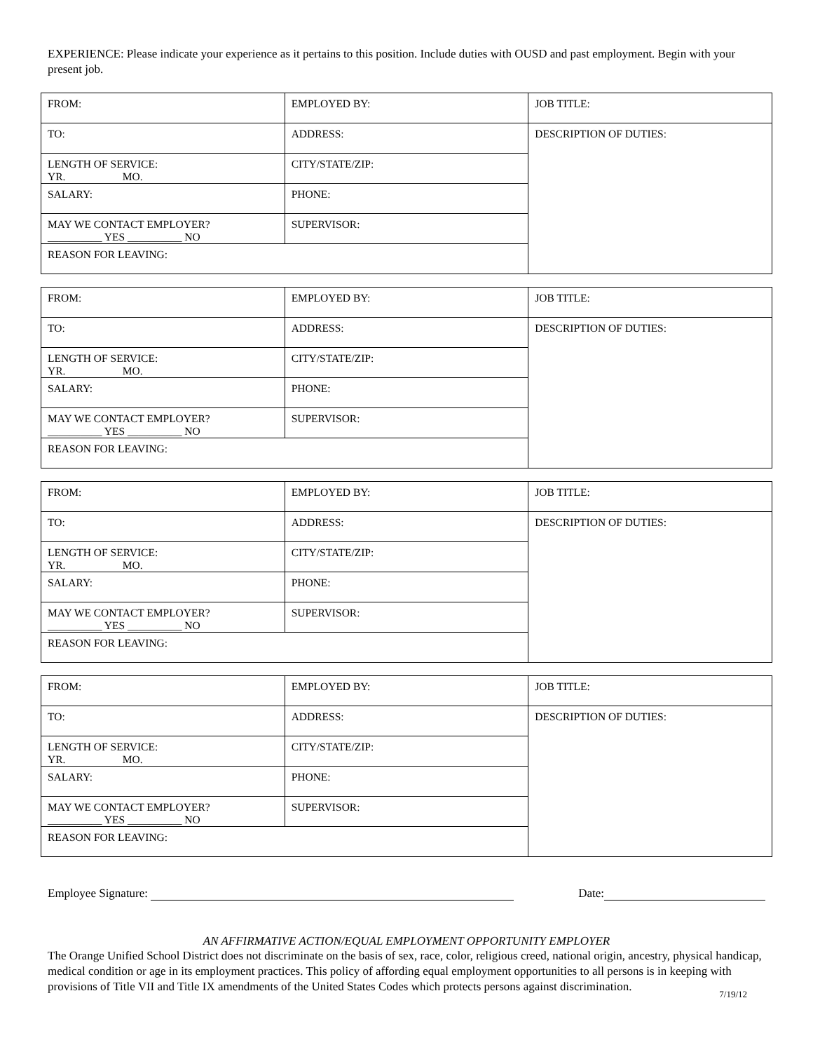EXPERIENCE: Please indicate your experience as it pertains to this position. Include duties with OUSD and past employment. Begin with your present job.
| FROM: | EMPLOYED BY: | JOB TITLE: |
| TO: | ADDRESS: | DESCRIPTION OF DUTIES: |
| LENGTH OF SERVICE: YR. MO. | CITY/STATE/ZIP: | |
| SALARY: | PHONE: | |
| MAY WE CONTACT EMPLOYER? __________ YES __________ NO | SUPERVISOR: | |
| REASON FOR LEAVING: | | |
| FROM: | EMPLOYED BY: | JOB TITLE: |
| TO: | ADDRESS: | DESCRIPTION OF DUTIES: |
| LENGTH OF SERVICE: YR. MO. | CITY/STATE/ZIP: | |
| SALARY: | PHONE: | |
| MAY WE CONTACT EMPLOYER? __________ YES __________ NO | SUPERVISOR: | |
| REASON FOR LEAVING: | | |
| FROM: | EMPLOYED BY: | JOB TITLE: |
| TO: | ADDRESS: | DESCRIPTION OF DUTIES: |
| LENGTH OF SERVICE: YR. MO. | CITY/STATE/ZIP: | |
| SALARY: | PHONE: | |
| MAY WE CONTACT EMPLOYER? __________ YES __________ NO | SUPERVISOR: | |
| REASON FOR LEAVING: | | |
| FROM: | EMPLOYED BY: | JOB TITLE: |
| TO: | ADDRESS: | DESCRIPTION OF DUTIES: |
| LENGTH OF SERVICE: YR. MO. | CITY/STATE/ZIP: | |
| SALARY: | PHONE: | |
| MAY WE CONTACT EMPLOYER? __________ YES __________ NO | SUPERVISOR: | |
| REASON FOR LEAVING: | | |
Employee Signature: Date:
AN AFFIRMATIVE ACTION/EQUAL EMPLOYMENT OPPORTUNITY EMPLOYER
The Orange Unified School District does not discriminate on the basis of sex, race, color, religious creed, national origin, ancestry, physical handicap, medical condition or age in its employment practices. This policy of affording equal employment opportunities to all persons is in keeping with provisions of Title VII and Title IX amendments of the United States Codes which protects persons against discrimination.
7/19/12